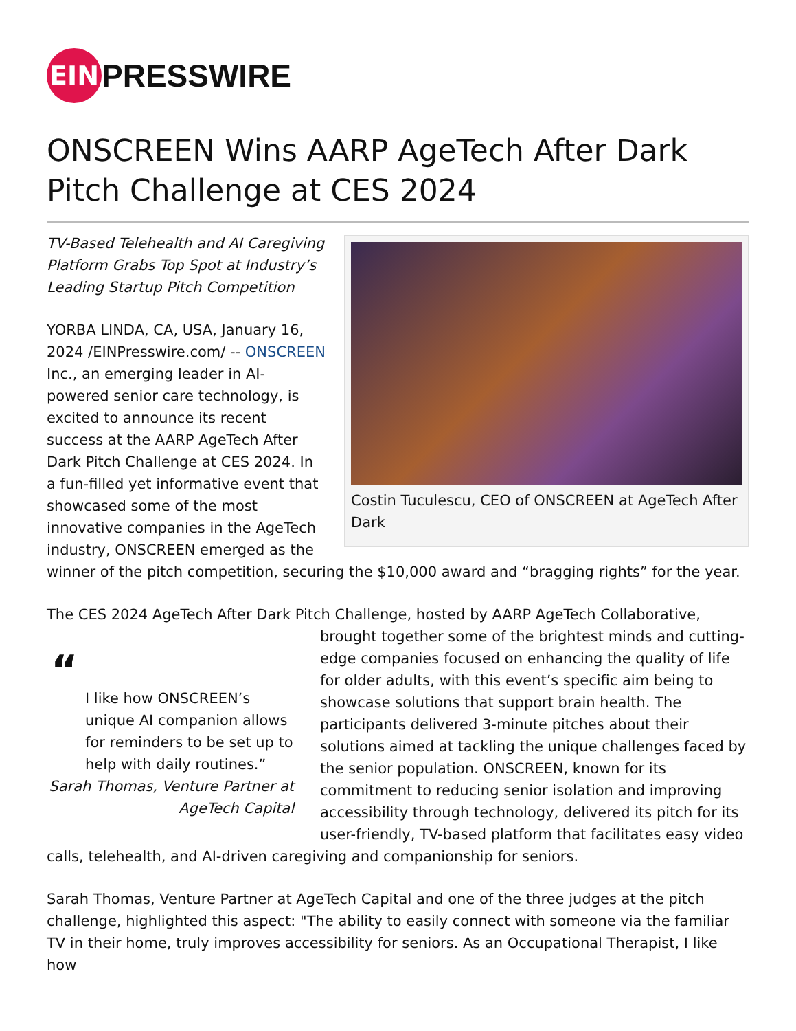EIN
PRESSWIRE
ONSCREEN Wins AARP AgeTech After Dark Pitch Challenge at CES 2024
Costin Tuculescu, CEO of ONSCREEN at AgeTech After Dark
TV-Based Telehealth and AI Caregiving Platform Grabs Top Spot at Industry’s Leading Startup Pitch Competition
YORBA LINDA, CA, USA, January 16, 2024 /EINPresswire.com/ -- ONSCREEN Inc., an emerging leader in AI-powered senior care technology, is excited to announce its recent success at the AARP AgeTech After Dark Pitch Challenge at CES 2024. In a fun-filled yet informative event that showcased some of the most innovative companies in the AgeTech industry, ONSCREEN emerged as the winner of the pitch competition, securing the $10,000 award and “bragging rights” for the year.
The CES 2024 AgeTech After Dark Pitch Challenge, hosted by AARP AgeTech Collaborative, “I like how ONSCREEN’s unique AI companion allows for reminders to be set up to help with daily routines.”
Sarah Thomas, Venture Partner at AgeTech Capital brought together some of the brightest minds and cutting-edge companies focused on enhancing the quality of life for older adults, with this event’s specific aim being to showcase solutions that support brain health. The participants delivered 3-minute pitches about their solutions aimed at tackling the unique challenges faced by the senior population. ONSCREEN, known for its commitment to reducing senior isolation and improving accessibility through technology, delivered its pitch for its user-friendly, TV-based platform that facilitates easy video calls, telehealth, and AI-driven caregiving and companionship for seniors.
Sarah Thomas, Venture Partner at AgeTech Capital and one of the three judges at the pitch challenge, highlighted this aspect: "The ability to easily connect with someone via the familiar TV in their home, truly improves accessibility for seniors. As an Occupational Therapist, I like how